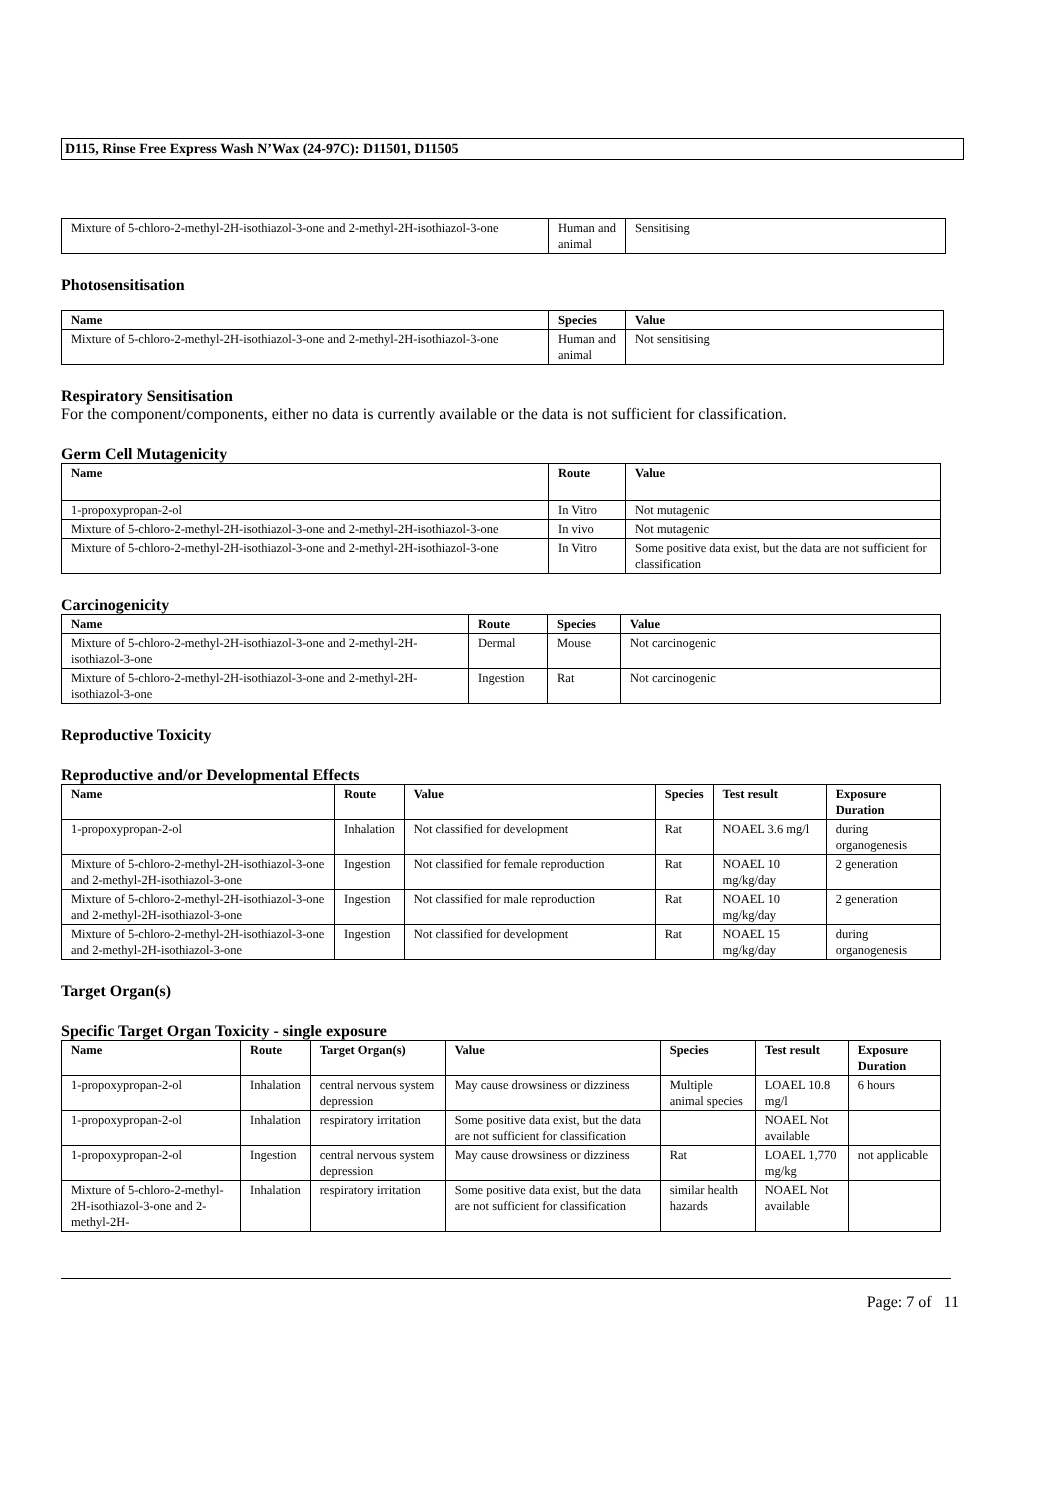D115, Rinse Free Express Wash N’Wax (24-97C): D11501, D11505
| Mixture of 5-chloro-2-methyl-2H-isothiazol-3-one and 2-methyl-2H-isothiazol-3-one | Human and animal | Sensitising |
Photosensitisation
| Name | Species | Value |
| --- | --- | --- |
| Mixture of 5-chloro-2-methyl-2H-isothiazol-3-one and 2-methyl-2H-isothiazol-3-one | Human and animal | Not sensitising |
Respiratory Sensitisation
For the component/components, either no data is currently available or the data is not sufficient for classification.
Germ Cell Mutagenicity
| Name | Route | Value |
| --- | --- | --- |
| 1-propoxypropan-2-ol | In Vitro | Not mutagenic |
| Mixture of 5-chloro-2-methyl-2H-isothiazol-3-one and 2-methyl-2H-isothiazol-3-one | In vivo | Not mutagenic |
| Mixture of 5-chloro-2-methyl-2H-isothiazol-3-one and 2-methyl-2H-isothiazol-3-one | In Vitro | Some positive data exist, but the data are not sufficient for classification |
Carcinogenicity
| Name | Route | Species | Value |
| --- | --- | --- | --- |
| Mixture of 5-chloro-2-methyl-2H-isothiazol-3-one and 2-methyl-2H-isothiazol-3-one | Dermal | Mouse | Not carcinogenic |
| Mixture of 5-chloro-2-methyl-2H-isothiazol-3-one and 2-methyl-2H-isothiazol-3-one | Ingestion | Rat | Not carcinogenic |
Reproductive Toxicity
Reproductive and/or Developmental Effects
| Name | Route | Value | Species | Test result | Exposure Duration |
| --- | --- | --- | --- | --- | --- |
| 1-propoxypropan-2-ol | Inhalation | Not classified for development | Rat | NOAEL 3.6 mg/l | during organogenesis |
| Mixture of 5-chloro-2-methyl-2H-isothiazol-3-one and 2-methyl-2H-isothiazol-3-one | Ingestion | Not classified for female reproduction | Rat | NOAEL 10 mg/kg/day | 2 generation |
| Mixture of 5-chloro-2-methyl-2H-isothiazol-3-one and 2-methyl-2H-isothiazol-3-one | Ingestion | Not classified for male reproduction | Rat | NOAEL 10 mg/kg/day | 2 generation |
| Mixture of 5-chloro-2-methyl-2H-isothiazol-3-one and 2-methyl-2H-isothiazol-3-one | Ingestion | Not classified for development | Rat | NOAEL 15 mg/kg/day | during organogenesis |
Target Organ(s)
Specific Target Organ Toxicity - single exposure
| Name | Route | Target Organ(s) | Value | Species | Test result | Exposure Duration |
| --- | --- | --- | --- | --- | --- | --- |
| 1-propoxypropan-2-ol | Inhalation | central nervous system depression | May cause drowsiness or dizziness | Multiple animal species | LOAEL 10.8 mg/l | 6 hours |
| 1-propoxypropan-2-ol | Inhalation | respiratory irritation | Some positive data exist, but the data are not sufficient for classification | | NOAEL Not available | |
| 1-propoxypropan-2-ol | Ingestion | central nervous system depression | May cause drowsiness or dizziness | Rat | LOAEL 1,770 mg/kg | not applicable |
| Mixture of 5-chloro-2-methyl-2H-isothiazol-3-one and 2-methyl-2H- | Inhalation | respiratory irritation | Some positive data exist, but the data are not sufficient for classification | similar health hazards | NOAEL Not available | |
Page: 7 of 11